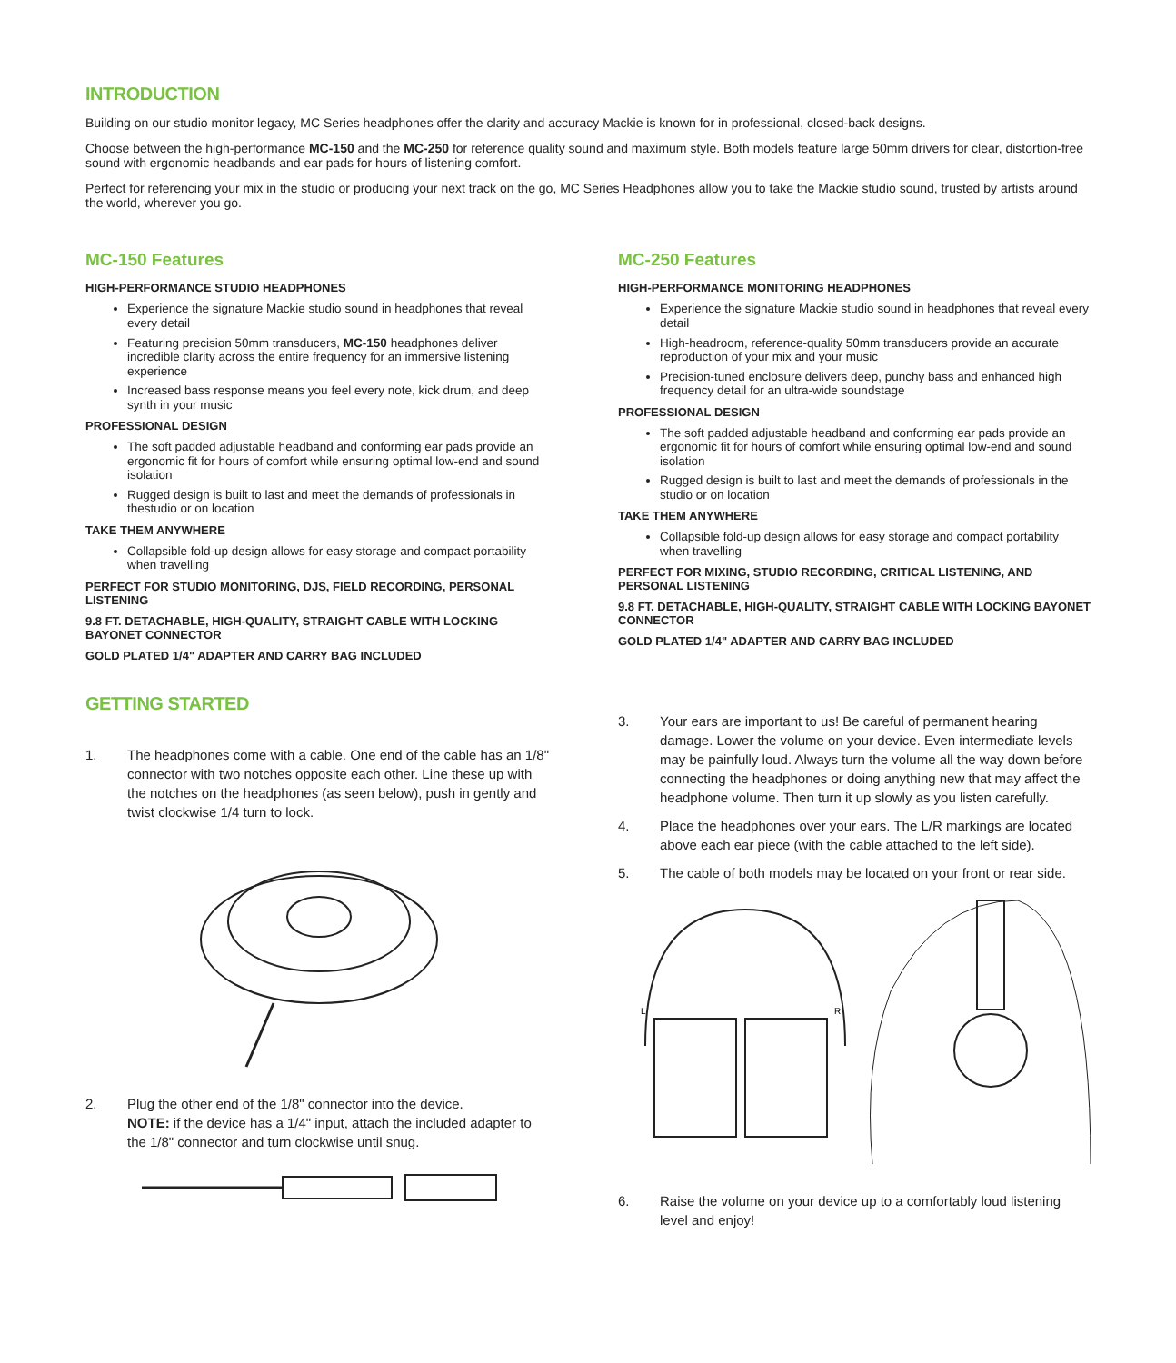INTRODUCTION
Building on our studio monitor legacy, MC Series headphones offer the clarity and accuracy Mackie is known for in professional, closed-back designs.
Choose between the high-performance MC-150 and the MC-250 for reference quality sound and maximum style. Both models feature large 50mm drivers for clear, distortion-free sound with ergonomic headbands and ear pads for hours of listening comfort.
Perfect for referencing your mix in the studio or producing your next track on the go, MC Series Headphones allow you to take the Mackie studio sound, trusted by artists around the world, wherever you go.
MC-150 Features
HIGH-PERFORMANCE STUDIO HEADPHONES
Experience the signature Mackie studio sound in headphones that reveal every detail
Featuring precision 50mm transducers, MC-150 headphones deliver incredible clarity across the entire frequency for an immersive listening experience
Increased bass response means you feel every note, kick drum, and deep synth in your music
PROFESSIONAL DESIGN
The soft padded adjustable headband and conforming ear pads provide an ergonomic fit for hours of comfort while ensuring optimal low-end and sound isolation
Rugged design is built to last and meet the demands of professionals in thestudio or on location
TAKE THEM ANYWHERE
Collapsible fold-up design allows for easy storage and compact portability when travelling
PERFECT FOR STUDIO MONITORING, DJS, FIELD RECORDING, PERSONAL LISTENING
9.8 FT. DETACHABLE, HIGH-QUALITY, STRAIGHT CABLE WITH LOCKING BAYONET CONNECTOR
GOLD PLATED 1/4" ADAPTER AND CARRY BAG INCLUDED
GETTING STARTED
1. The headphones come with a cable. One end of the cable has an 1/8" connector with two notches opposite each other. Line these up with the notches on the headphones (as seen below), push in gently and twist clockwise 1/4 turn to lock.
2. Plug the other end of the 1/8" connector into the device.
NOTE: if the device has a 1/4" input, attach the included adapter to the 1/8" connector and turn clockwise until snug.
MC-250 Features
HIGH-PERFORMANCE MONITORING HEADPHONES
Experience the signature Mackie studio sound in headphones that reveal every detail
High-headroom, reference-quality 50mm transducers provide an accurate reproduction of your mix and your music
Precision-tuned enclosure delivers deep, punchy bass and enhanced high frequency detail for an ultra-wide soundstage
PROFESSIONAL DESIGN
The soft padded adjustable headband and conforming ear pads provide an ergonomic fit for hours of comfort while ensuring optimal low-end and sound isolation
Rugged design is built to last and meet the demands of professionals in the studio or on location
TAKE THEM ANYWHERE
Collapsible fold-up design allows for easy storage and compact portability when travelling
PERFECT FOR MIXING, STUDIO RECORDING, CRITICAL LISTENING, AND PERSONAL LISTENING
9.8 FT. DETACHABLE, HIGH-QUALITY, STRAIGHT CABLE WITH LOCKING BAYONET CONNECTOR
GOLD PLATED 1/4" ADAPTER AND CARRY BAG INCLUDED
3. Your ears are important to us! Be careful of permanent hearing damage. Lower the volume on your device. Even intermediate levels may be painfully loud. Always turn the volume all the way down before connecting the headphones or doing anything new that may affect the headphone volume. Then turn it up slowly as you listen carefully.
4. Place the headphones over your ears. The L/R markings are located above each ear piece (with the cable attached to the left side).
5. The cable of both models may be located on your front or rear side.
L
R
6. Raise the volume on your device up to a comfortably loud listening level and enjoy!